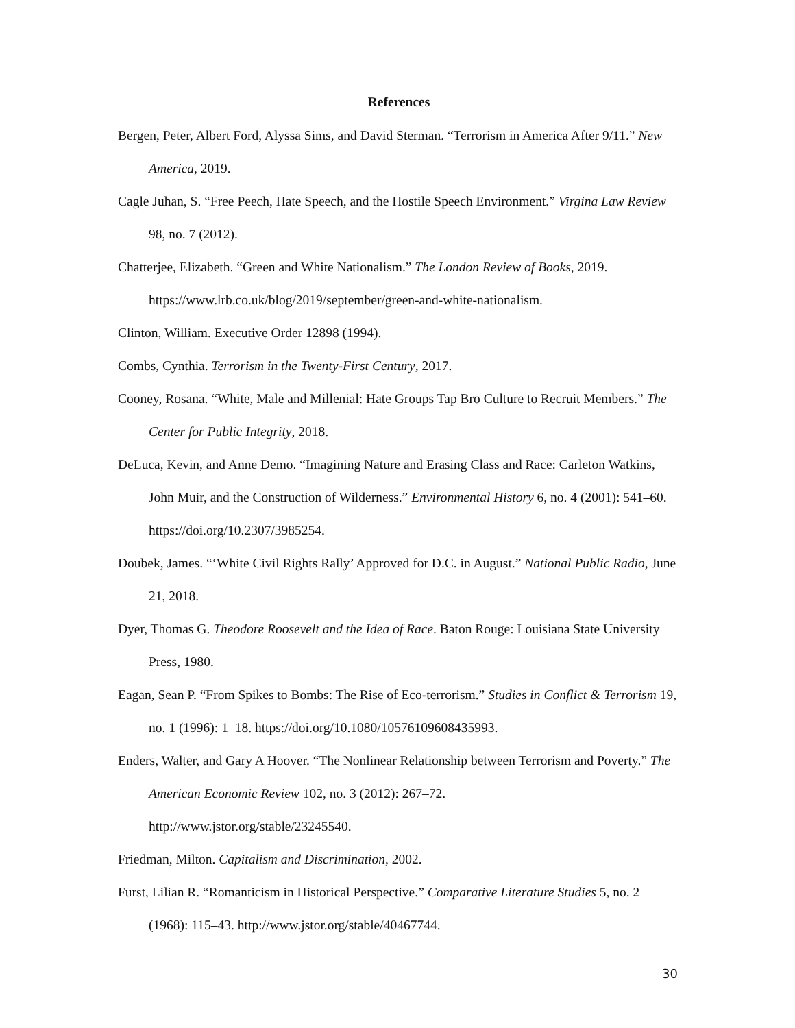References
Bergen, Peter, Albert Ford, Alyssa Sims, and David Sterman. “Terrorism in America After 9/11.” New America, 2019.
Cagle Juhan, S. “Free Peech, Hate Speech, and the Hostile Speech Environment.” Virgina Law Review 98, no. 7 (2012).
Chatterjee, Elizabeth. “Green and White Nationalism.” The London Review of Books, 2019. https://www.lrb.co.uk/blog/2019/september/green-and-white-nationalism.
Clinton, William. Executive Order 12898 (1994).
Combs, Cynthia. Terrorism in the Twenty-First Century, 2017.
Cooney, Rosana. “White, Male and Millenial: Hate Groups Tap Bro Culture to Recruit Members.” The Center for Public Integrity, 2018.
DeLuca, Kevin, and Anne Demo. “Imagining Nature and Erasing Class and Race: Carleton Watkins, John Muir, and the Construction of Wilderness.” Environmental History 6, no. 4 (2001): 541–60. https://doi.org/10.2307/3985254.
Doubek, James. “‘White Civil Rights Rally’ Approved for D.C. in August.” National Public Radio, June 21, 2018.
Dyer, Thomas G. Theodore Roosevelt and the Idea of Race. Baton Rouge: Louisiana State University Press, 1980.
Eagan, Sean P. “From Spikes to Bombs: The Rise of Eco-terrorism.” Studies in Conflict & Terrorism 19, no. 1 (1996): 1–18. https://doi.org/10.1080/10576109608435993.
Enders, Walter, and Gary A Hoover. “The Nonlinear Relationship between Terrorism and Poverty.” The American Economic Review 102, no. 3 (2012): 267–72.
http://www.jstor.org/stable/23245540.
Friedman, Milton. Capitalism and Discrimination, 2002.
Furst, Lilian R. “Romanticism in Historical Perspective.” Comparative Literature Studies 5, no. 2 (1968): 115–43. http://www.jstor.org/stable/40467744.
30